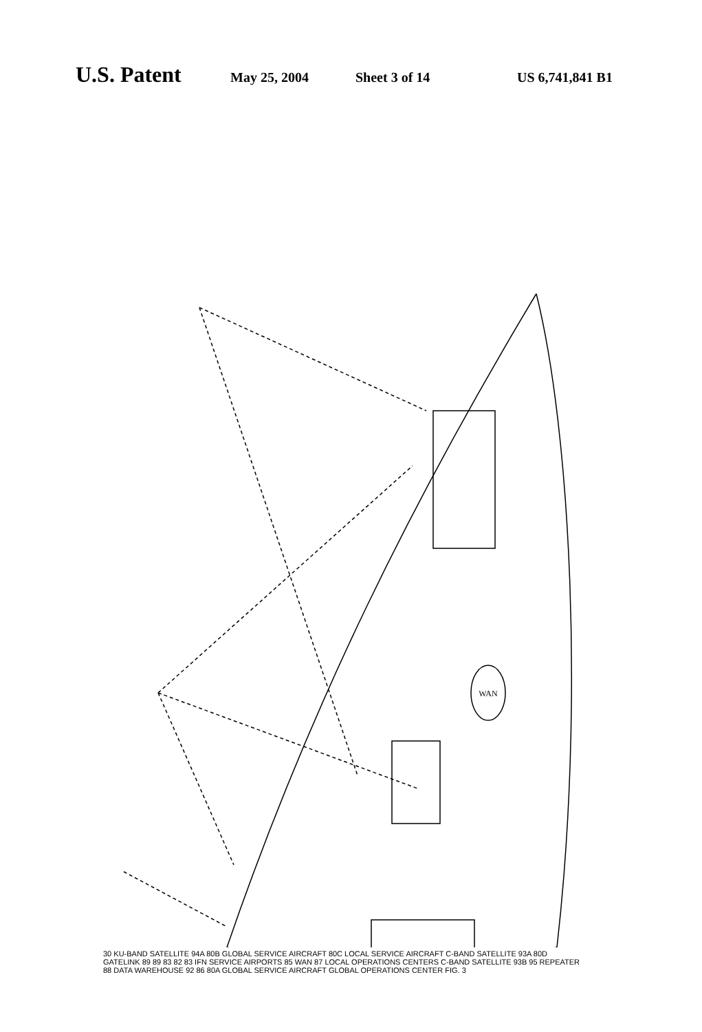U.S. Patent
May 25, 2004 Sheet 3 of 14 US 6,741,841 B1
WAN
30 KU-BAND SATELLITE 94A 80B GLOBAL SERVICE AIRCRAFT 80C LOCAL SERVICE AIRCRAFT C-BAND SATELLITE 93A 80D GATELINK 89 89 83 82 83 IFN SERVICE AIRPORTS 85 WAN 87 LOCAL OPERATIONS CENTERS C-BAND SATELLITE 93B 95 REPEATER 88 DATA WAREHOUSE 92 86 80A GLOBAL SERVICE AIRCRAFT GLOBAL OPERATIONS CENTER FIG. 3